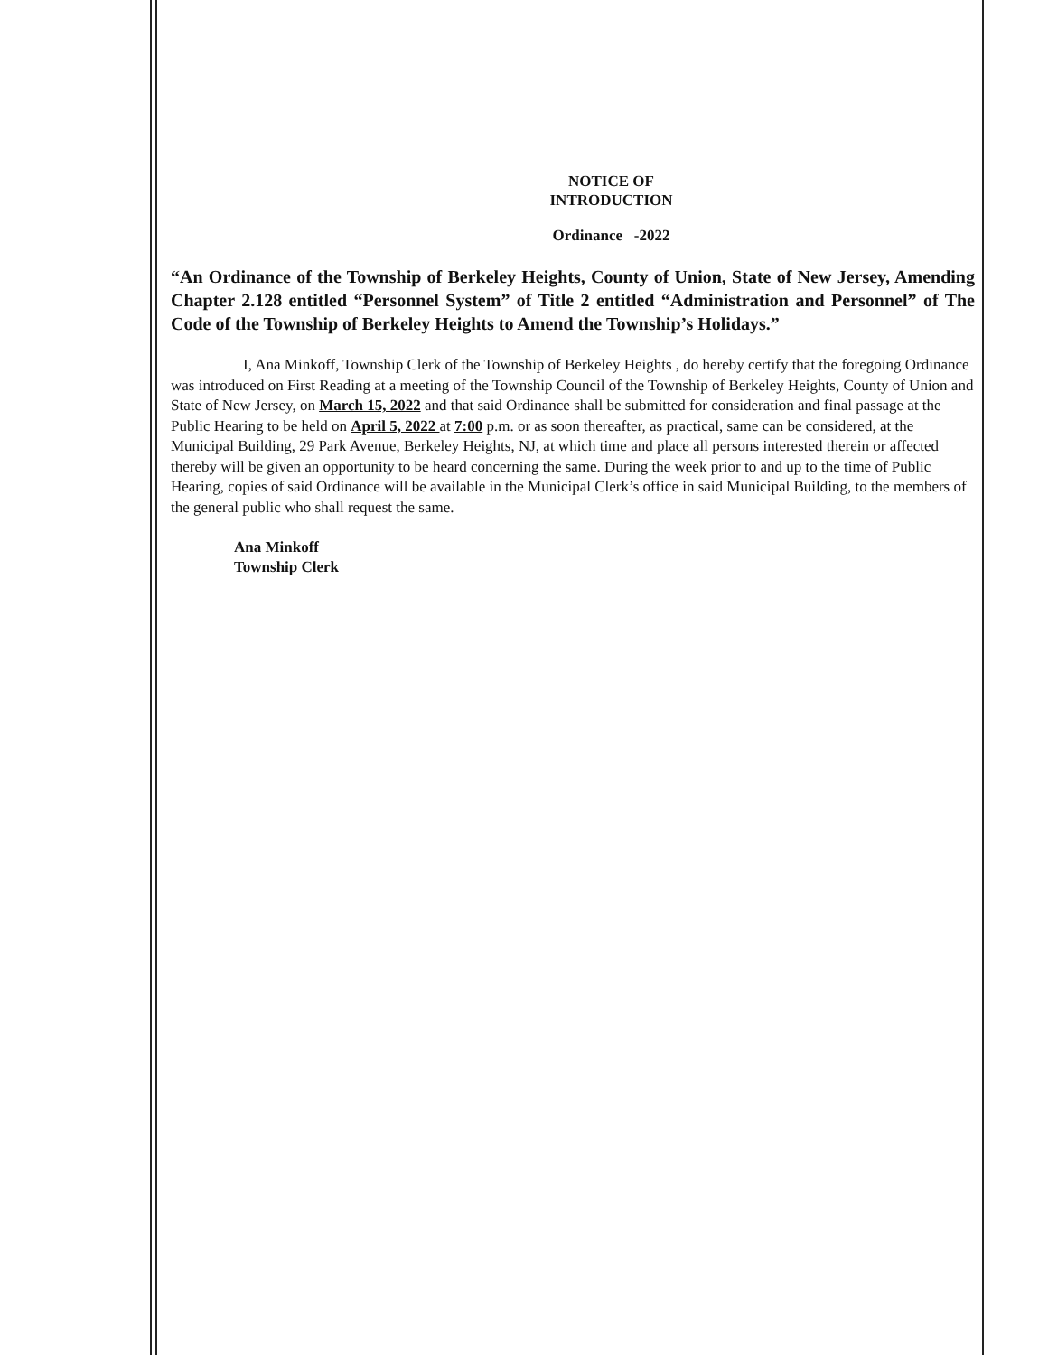NOTICE OF
INTRODUCTION
Ordinance -2022
“An Ordinance of the Township of Berkeley Heights, County of Union, State of New Jersey, Amending Chapter 2.128 entitled “Personnel System” of Title 2 entitled “Administration and Personnel” of The Code of the Township of Berkeley Heights to Amend the Township’s Holidays.”
I, Ana Minkoff, Township Clerk of the Township of Berkeley Heights , do hereby certify that the foregoing Ordinance was introduced on First Reading at a meeting of the Township Council of the Township of Berkeley Heights, County of Union and State of New Jersey, on March 15, 2022 and that said Ordinance shall be submitted for consideration and final passage at the Public Hearing to be held on April 5, 2022 at 7:00 p.m. or as soon thereafter, as practical, same can be considered, at the Municipal Building, 29 Park Avenue, Berkeley Heights, NJ, at which time and place all persons interested therein or affected thereby will be given an opportunity to be heard concerning the same. During the week prior to and up to the time of Public Hearing, copies of said Ordinance will be available in the Municipal Clerk’s office in said Municipal Building, to the members of the general public who shall request the same.
Ana Minkoff
Township Clerk